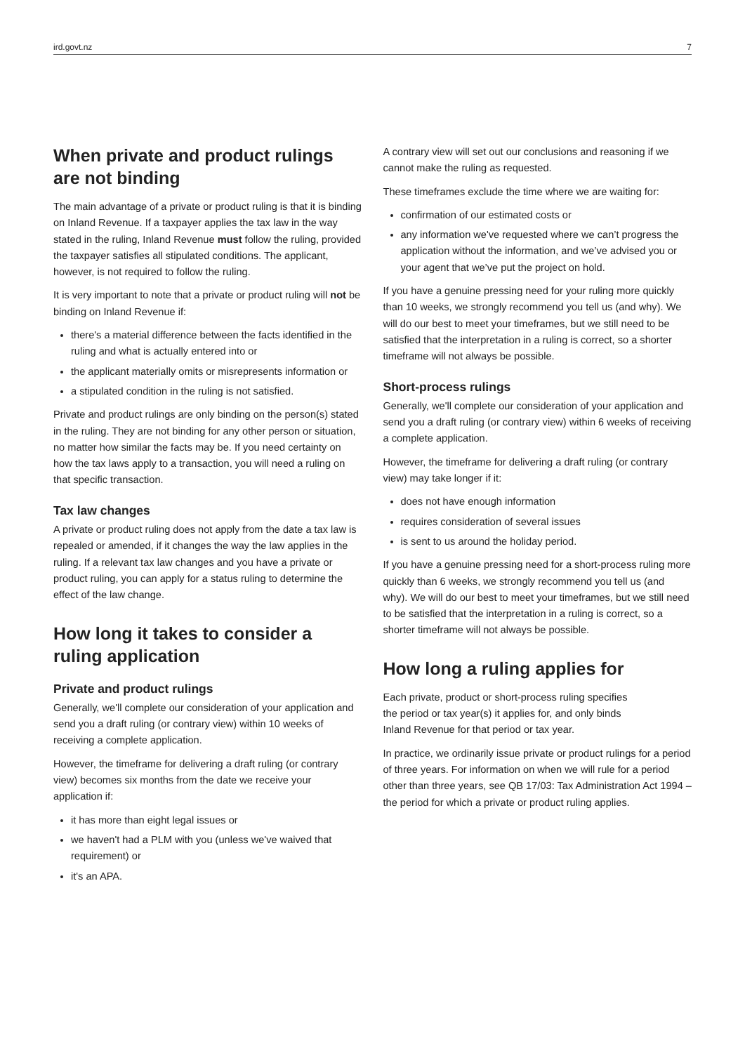ird.govt.nz 7
When private and product rulings are not binding
The main advantage of a private or product ruling is that it is binding on Inland Revenue. If a taxpayer applies the tax law in the way stated in the ruling, Inland Revenue must follow the ruling, provided the taxpayer satisfies all stipulated conditions. The applicant, however, is not required to follow the ruling.
It is very important to note that a private or product ruling will not be binding on Inland Revenue if:
there's a material difference between the facts identified in the ruling and what is actually entered into or
the applicant materially omits or misrepresents information or
a stipulated condition in the ruling is not satisfied.
Private and product rulings are only binding on the person(s) stated in the ruling. They are not binding for any other person or situation, no matter how similar the facts may be. If you need certainty on how the tax laws apply to a transaction, you will need a ruling on that specific transaction.
Tax law changes
A private or product ruling does not apply from the date a tax law is repealed or amended, if it changes the way the law applies in the ruling. If a relevant tax law changes and you have a private or product ruling, you can apply for a status ruling to determine the effect of the law change.
How long it takes to consider a ruling application
Private and product rulings
Generally, we'll complete our consideration of your application and send you a draft ruling (or contrary view) within 10 weeks of receiving a complete application.
However, the timeframe for delivering a draft ruling (or contrary view) becomes six months from the date we receive your application if:
it has more than eight legal issues or
we haven't had a PLM with you (unless we've waived that requirement) or
it's an APA.
A contrary view will set out our conclusions and reasoning if we cannot make the ruling as requested.
These timeframes exclude the time where we are waiting for:
confirmation of our estimated costs or
any information we've requested where we can’t progress the application without the information, and we’ve advised you or your agent that we’ve put the project on hold.
If you have a genuine pressing need for your ruling more quickly than 10 weeks, we strongly recommend you tell us (and why). We will do our best to meet your timeframes, but we still need to be satisfied that the interpretation in a ruling is correct, so a shorter timeframe will not always be possible.
Short-process rulings
Generally, we'll complete our consideration of your application and send you a draft ruling (or contrary view) within 6 weeks of receiving a complete application.
However, the timeframe for delivering a draft ruling (or contrary view) may take longer if it:
does not have enough information
requires consideration of several issues
is sent to us around the holiday period.
If you have a genuine pressing need for a short-process ruling more quickly than 6 weeks, we strongly recommend you tell us (and why). We will do our best to meet your timeframes, but we still need to be satisfied that the interpretation in a ruling is correct, so a shorter timeframe will not always be possible.
How long a ruling applies for
Each private, product or short-process ruling specifies
the period or tax year(s) it applies for, and only binds
Inland Revenue for that period or tax year.
In practice, we ordinarily issue private or product rulings for a period of three years. For information on when we will rule for a period other than three years, see QB 17/03: Tax Administration Act 1994 – the period for which a private or product ruling applies.